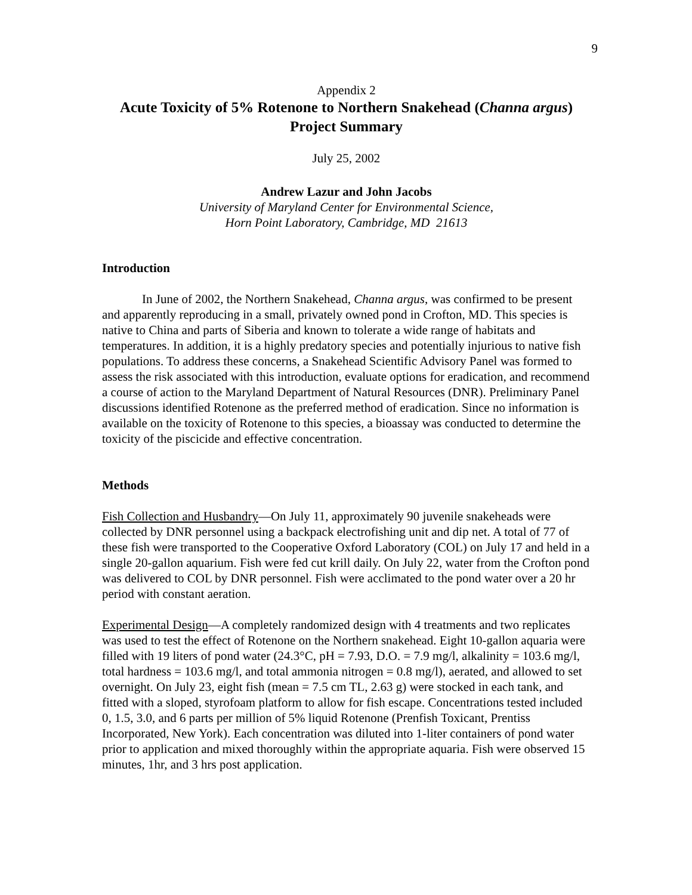9
Appendix 2
Acute Toxicity of 5% Rotenone to Northern Snakehead (Channa argus)
Project Summary
July 25, 2002
Andrew Lazur and John Jacobs
University of Maryland Center for Environmental Science,
Horn Point Laboratory, Cambridge, MD 21613
Introduction
In June of 2002, the Northern Snakehead, Channa argus, was confirmed to be present and apparently reproducing in a small, privately owned pond in Crofton, MD. This species is native to China and parts of Siberia and known to tolerate a wide range of habitats and temperatures. In addition, it is a highly predatory species and potentially injurious to native fish populations. To address these concerns, a Snakehead Scientific Advisory Panel was formed to assess the risk associated with this introduction, evaluate options for eradication, and recommend a course of action to the Maryland Department of Natural Resources (DNR). Preliminary Panel discussions identified Rotenone as the preferred method of eradication. Since no information is available on the toxicity of Rotenone to this species, a bioassay was conducted to determine the toxicity of the piscicide and effective concentration.
Methods
Fish Collection and Husbandry—On July 11, approximately 90 juvenile snakeheads were collected by DNR personnel using a backpack electrofishing unit and dip net. A total of 77 of these fish were transported to the Cooperative Oxford Laboratory (COL) on July 17 and held in a single 20-gallon aquarium. Fish were fed cut krill daily. On July 22, water from the Crofton pond was delivered to COL by DNR personnel. Fish were acclimated to the pond water over a 20 hr period with constant aeration.
Experimental Design—A completely randomized design with 4 treatments and two replicates was used to test the effect of Rotenone on the Northern snakehead. Eight 10-gallon aquaria were filled with 19 liters of pond water (24.3°C, pH = 7.93, D.O. = 7.9 mg/l, alkalinity = 103.6 mg/l, total hardness = 103.6 mg/l, and total ammonia nitrogen = 0.8 mg/l), aerated, and allowed to set overnight. On July 23, eight fish (mean = 7.5 cm TL, 2.63 g) were stocked in each tank, and fitted with a sloped, styrofoam platform to allow for fish escape. Concentrations tested included 0, 1.5, 3.0, and 6 parts per million of 5% liquid Rotenone (Prenfish Toxicant, Prentiss Incorporated, New York). Each concentration was diluted into 1-liter containers of pond water prior to application and mixed thoroughly within the appropriate aquaria. Fish were observed 15 minutes, 1hr, and 3 hrs post application.